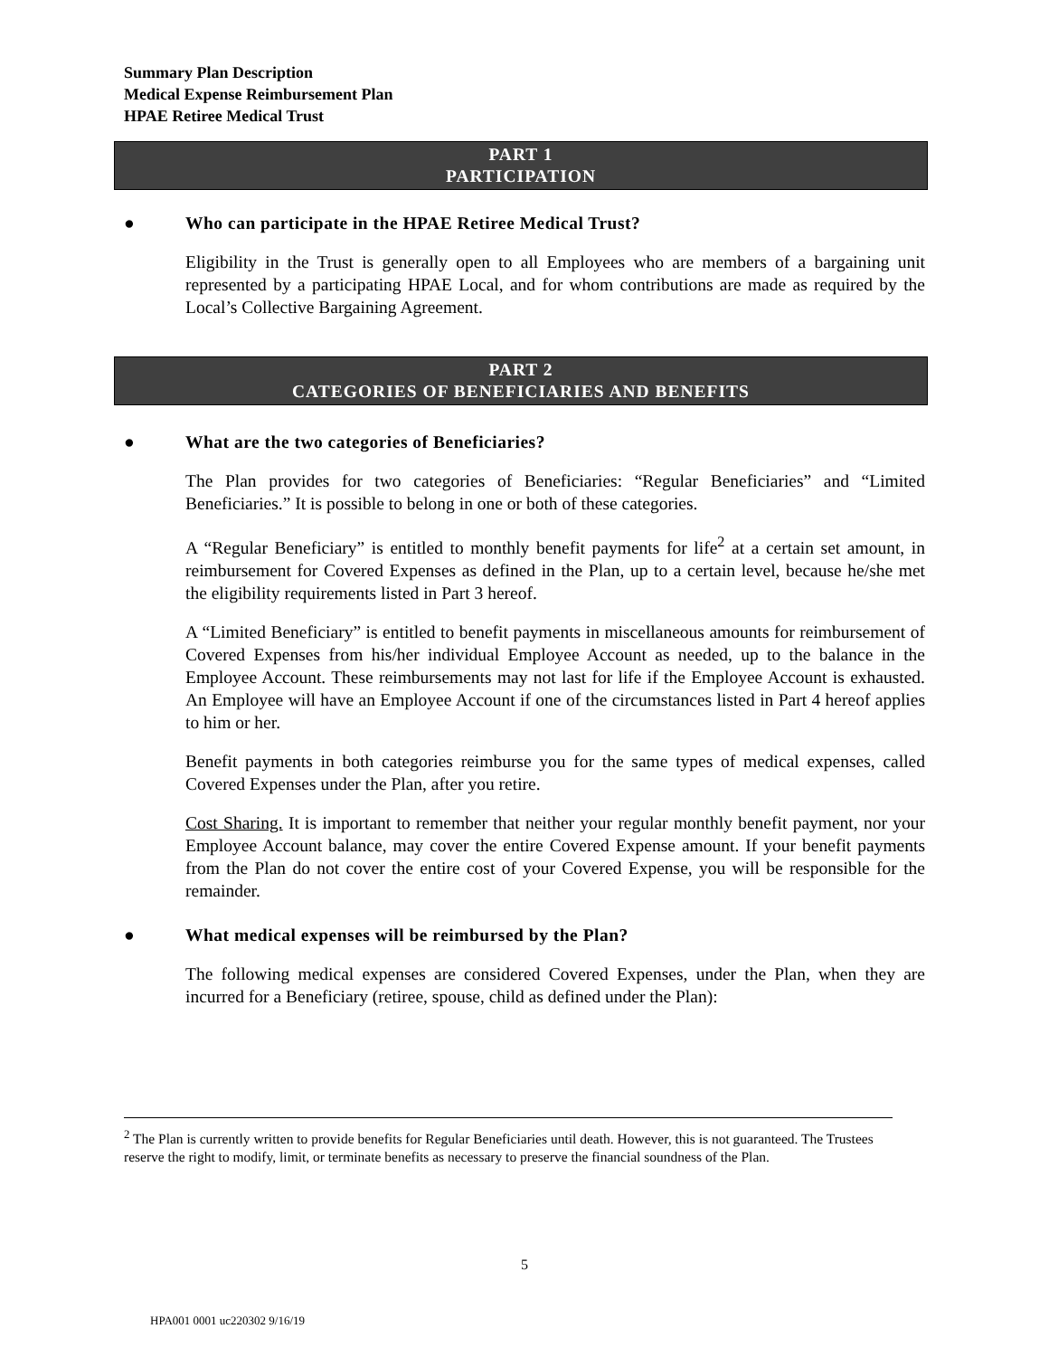Summary Plan Description
Medical Expense Reimbursement Plan
HPAE Retiree Medical Trust
PART 1
PARTICIPATION
● Who can participate in the HPAE Retiree Medical Trust?
Eligibility in the Trust is generally open to all Employees who are members of a bargaining unit represented by a participating HPAE Local, and for whom contributions are made as required by the Local’s Collective Bargaining Agreement.
PART 2
CATEGORIES OF BENEFICIARIES AND BENEFITS
● What are the two categories of Beneficiaries?
The Plan provides for two categories of Beneficiaries: “Regular Beneficiaries” and “Limited Beneficiaries.” It is possible to belong in one or both of these categories.
A “Regular Beneficiary” is entitled to monthly benefit payments for life<sup>2</sup> at a certain set amount, in reimbursement for Covered Expenses as defined in the Plan, up to a certain level, because he/she met the eligibility requirements listed in Part 3 hereof.
A “Limited Beneficiary” is entitled to benefit payments in miscellaneous amounts for reimbursement of Covered Expenses from his/her individual Employee Account as needed, up to the balance in the Employee Account. These reimbursements may not last for life if the Employee Account is exhausted. An Employee will have an Employee Account if one of the circumstances listed in Part 4 hereof applies to him or her.
Benefit payments in both categories reimburse you for the same types of medical expenses, called Covered Expenses under the Plan, after you retire.
Cost Sharing. It is important to remember that neither your regular monthly benefit payment, nor your Employee Account balance, may cover the entire Covered Expense amount. If your benefit payments from the Plan do not cover the entire cost of your Covered Expense, you will be responsible for the remainder.
● What medical expenses will be reimbursed by the Plan?
The following medical expenses are considered Covered Expenses, under the Plan, when they are incurred for a Beneficiary (retiree, spouse, child as defined under the Plan):
<sup>2</sup> The Plan is currently written to provide benefits for Regular Beneficiaries until death. However, this is not guaranteed. The Trustees reserve the right to modify, limit, or terminate benefits as necessary to preserve the financial soundness of the Plan.
5
HPA001 0001 uc220302 9/16/19